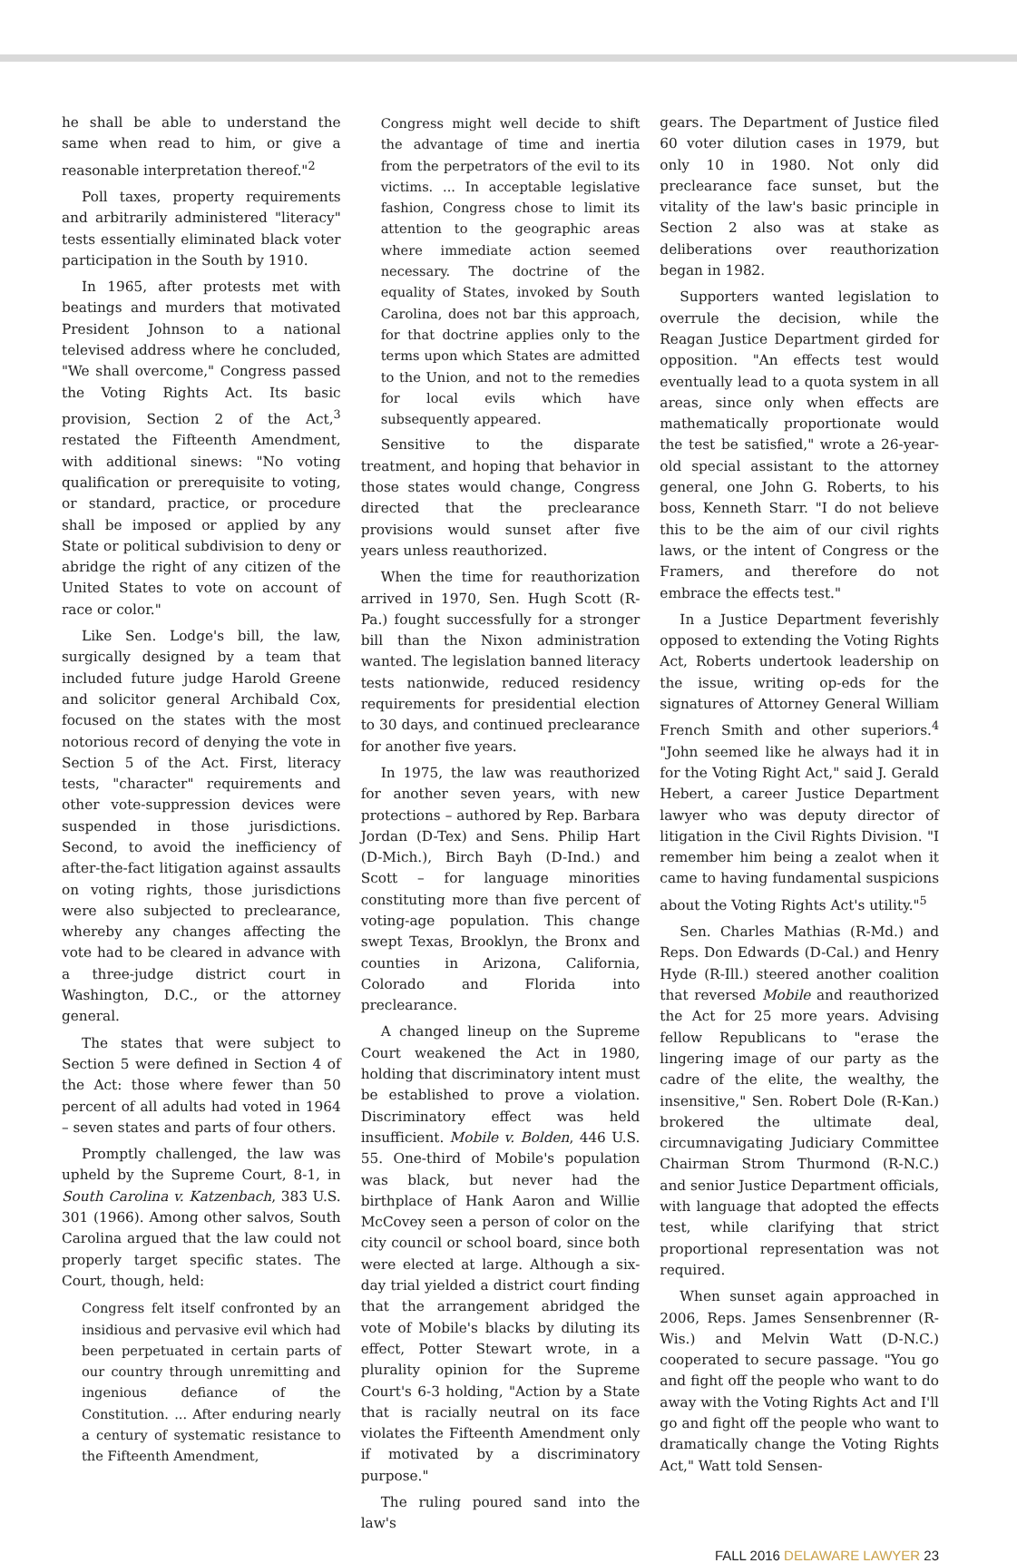he shall be able to understand the same when read to him, or give a reasonable interpretation thereof."<sup>2</sup>
Poll taxes, property requirements and arbitrarily administered "literacy" tests essentially eliminated black voter participation in the South by 1910.
In 1965, after protests met with beatings and murders that motivated President Johnson to a national televised address where he concluded, "We shall overcome," Congress passed the Voting Rights Act. Its basic provision, Section 2 of the Act,<sup>3</sup> restated the Fifteenth Amendment, with additional sinews: "No voting qualification or prerequisite to voting, or standard, practice, or procedure shall be imposed or applied by any State or political subdivision to deny or abridge the right of any citizen of the United States to vote on account of race or color."
Like Sen. Lodge's bill, the law, surgically designed by a team that included future judge Harold Greene and solicitor general Archibald Cox, focused on the states with the most notorious record of denying the vote in Section 5 of the Act. First, literacy tests, "character" requirements and other vote-suppression devices were suspended in those jurisdictions. Second, to avoid the inefficiency of after-the-fact litigation against assaults on voting rights, those jurisdictions were also subjected to preclearance, whereby any changes affecting the vote had to be cleared in advance with a three-judge district court in Washington, D.C., or the attorney general.
The states that were subject to Section 5 were defined in Section 4 of the Act: those where fewer than 50 percent of all adults had voted in 1964 – seven states and parts of four others.
Promptly challenged, the law was upheld by the Supreme Court, 8-1, in South Carolina v. Katzenbach, 383 U.S. 301 (1966). Among other salvos, South Carolina argued that the law could not properly target specific states. The Court, though, held:
Congress felt itself confronted by an insidious and pervasive evil which had been perpetuated in certain parts of our country through unremitting and ingenious defiance of the Constitution. ... After enduring nearly a century of systematic resistance to the Fifteenth Amendment,
Congress might well decide to shift the advantage of time and inertia from the perpetrators of the evil to its victims. ... In acceptable legislative fashion, Congress chose to limit its attention to the geographic areas where immediate action seemed necessary. The doctrine of the equality of States, invoked by South Carolina, does not bar this approach, for that doctrine applies only to the terms upon which States are admitted to the Union, and not to the remedies for local evils which have subsequently appeared.
Sensitive to the disparate treatment, and hoping that behavior in those states would change, Congress directed that the preclearance provisions would sunset after five years unless reauthorized.
When the time for reauthorization arrived in 1970, Sen. Hugh Scott (R-Pa.) fought successfully for a stronger bill than the Nixon administration wanted. The legislation banned literacy tests nationwide, reduced residency requirements for presidential election to 30 days, and continued preclearance for another five years.
In 1975, the law was reauthorized for another seven years, with new protections – authored by Rep. Barbara Jordan (D-Tex) and Sens. Philip Hart (D-Mich.), Birch Bayh (D-Ind.) and Scott – for language minorities constituting more than five percent of voting-age population. This change swept Texas, Brooklyn, the Bronx and counties in Arizona, California, Colorado and Florida into preclearance.
A changed lineup on the Supreme Court weakened the Act in 1980, holding that discriminatory intent must be established to prove a violation. Discriminatory effect was held insufficient. Mobile v. Bolden, 446 U.S. 55. One-third of Mobile's population was black, but never had the birthplace of Hank Aaron and Willie McCovey seen a person of color on the city council or school board, since both were elected at large. Although a six-day trial yielded a district court finding that the arrangement abridged the vote of Mobile's blacks by diluting its effect, Potter Stewart wrote, in a plurality opinion for the Supreme Court's 6-3 holding, "Action by a State that is racially neutral on its face violates the Fifteenth Amendment only if motivated by a discriminatory purpose."
The ruling poured sand into the law's
gears. The Department of Justice filed 60 voter dilution cases in 1979, but only 10 in 1980. Not only did preclearance face sunset, but the vitality of the law's basic principle in Section 2 also was at stake as deliberations over reauthorization began in 1982.
Supporters wanted legislation to overrule the decision, while the Reagan Justice Department girded for opposition. "An effects test would eventually lead to a quota system in all areas, since only when effects are mathematically proportionate would the test be satisfied," wrote a 26-year-old special assistant to the attorney general, one John G. Roberts, to his boss, Kenneth Starr. "I do not believe this to be the aim of our civil rights laws, or the intent of Congress or the Framers, and therefore do not embrace the effects test."
In a Justice Department feverishly opposed to extending the Voting Rights Act, Roberts undertook leadership on the issue, writing op-eds for the signatures of Attorney General William French Smith and other superiors.<sup>4</sup> "John seemed like he always had it in for the Voting Right Act," said J. Gerald Hebert, a career Justice Department lawyer who was deputy director of litigation in the Civil Rights Division. "I remember him being a zealot when it came to having fundamental suspicions about the Voting Rights Act's utility."<sup>5</sup>
Sen. Charles Mathias (R-Md.) and Reps. Don Edwards (D-Cal.) and Henry Hyde (R-Ill.) steered another coalition that reversed Mobile and reauthorized the Act for 25 more years. Advising fellow Republicans to "erase the lingering image of our party as the cadre of the elite, the wealthy, the insensitive," Sen. Robert Dole (R-Kan.) brokered the ultimate deal, circumnavigating Judiciary Committee Chairman Strom Thurmond (R-N.C.) and senior Justice Department officials, with language that adopted the effects test, while clarifying that strict proportional representation was not required.
When sunset again approached in 2006, Reps. James Sensenbrenner (R-Wis.) and Melvin Watt (D-N.C.) cooperated to secure passage. "You go and fight off the people who want to do away with the Voting Rights Act and I'll go and fight off the people who want to dramatically change the Voting Rights Act," Watt told Sensen-
FALL 2016 DELAWARE LAWYER 23